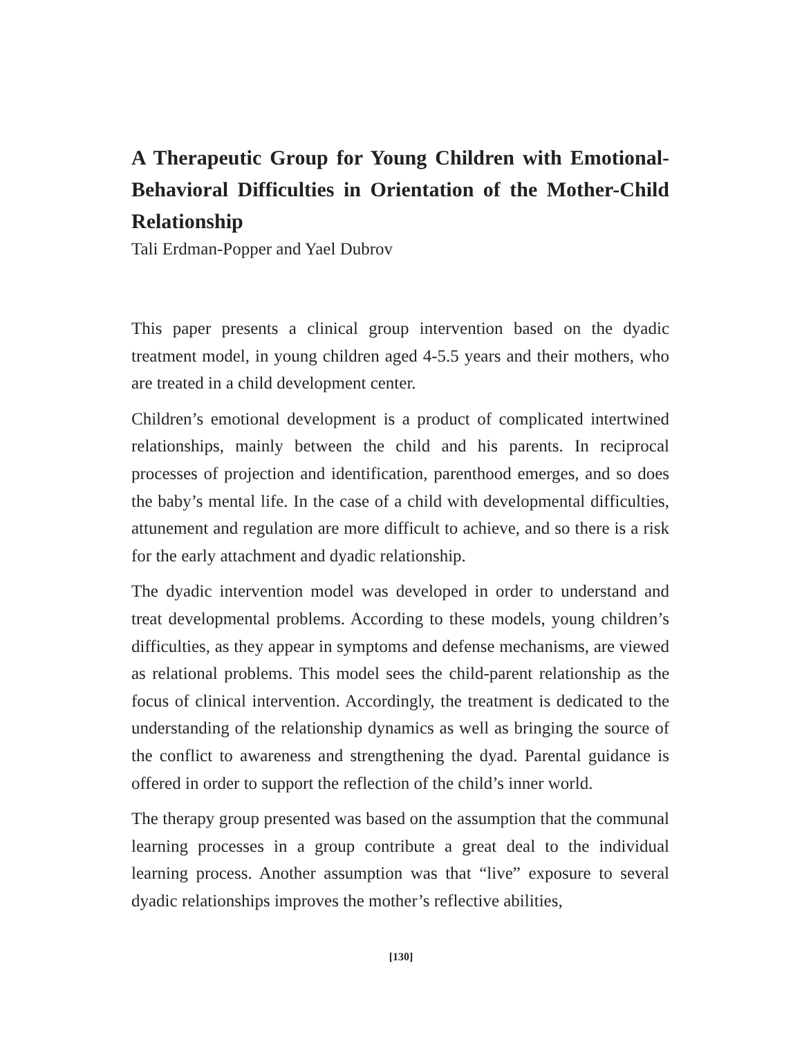A Therapeutic Group for Young Children with Emotional-Behavioral Difficulties in Orientation of the Mother-Child Relationship
Tali Erdman-Popper and Yael Dubrov
This paper presents a clinical group intervention based on the dyadic treatment model, in young children aged 4-5.5 years and their mothers, who are treated in a child development center.
Children’s emotional development is a product of complicated intertwined relationships, mainly between the child and his parents. In reciprocal processes of projection and identification, parenthood emerges, and so does the baby’s mental life. In the case of a child with developmental difficulties, attunement and regulation are more difficult to achieve, and so there is a risk for the early attachment and dyadic relationship.
The dyadic intervention model was developed in order to understand and treat developmental problems. According to these models, young children’s difficulties, as they appear in symptoms and defense mechanisms, are viewed as relational problems. This model sees the child-parent relationship as the focus of clinical intervention. Accordingly, the treatment is dedicated to the understanding of the relationship dynamics as well as bringing the source of the conflict to awareness and strengthening the dyad. Parental guidance is offered in order to support the reflection of the child’s inner world.
The therapy group presented was based on the assumption that the communal learning processes in a group contribute a great deal to the individual learning process. Another assumption was that “live” exposure to several dyadic relationships improves the mother’s reflective abilities,
[130]